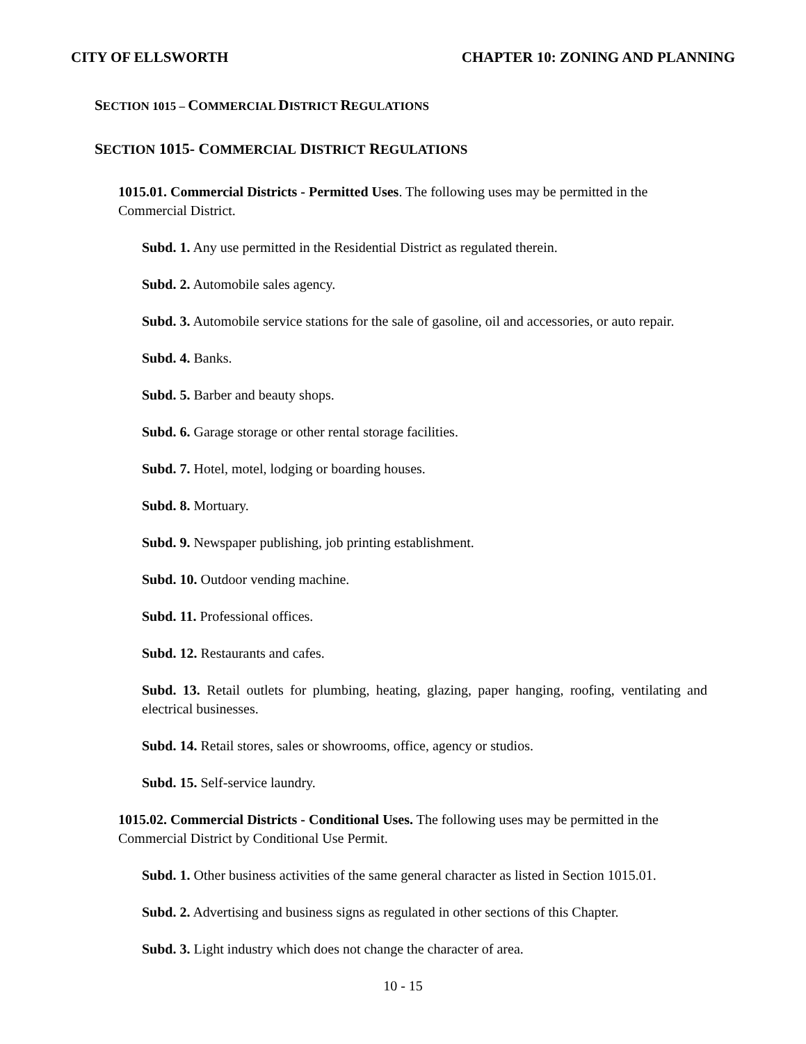CITY OF ELLSWORTH CHAPTER 10: ZONING AND PLANNING
SECTION 1015 – COMMERCIAL DISTRICT REGULATIONS
SECTION 1015- COMMERCIAL DISTRICT REGULATIONS
1015.01. Commercial Districts - Permitted Uses. The following uses may be permitted in the Commercial District.
Subd. 1. Any use permitted in the Residential District as regulated therein.
Subd. 2. Automobile sales agency.
Subd. 3. Automobile service stations for the sale of gasoline, oil and accessories, or auto repair.
Subd. 4. Banks.
Subd. 5. Barber and beauty shops.
Subd. 6. Garage storage or other rental storage facilities.
Subd. 7. Hotel, motel, lodging or boarding houses.
Subd. 8. Mortuary.
Subd. 9. Newspaper publishing, job printing establishment.
Subd. 10. Outdoor vending machine.
Subd. 11. Professional offices.
Subd. 12. Restaurants and cafes.
Subd. 13. Retail outlets for plumbing, heating, glazing, paper hanging, roofing, ventilating and electrical businesses.
Subd. 14. Retail stores, sales or showrooms, office, agency or studios.
Subd. 15. Self-service laundry.
1015.02. Commercial Districts - Conditional Uses. The following uses may be permitted in the Commercial District by Conditional Use Permit.
Subd. 1. Other business activities of the same general character as listed in Section 1015.01.
Subd. 2. Advertising and business signs as regulated in other sections of this Chapter.
Subd. 3. Light industry which does not change the character of area.
10 - 15